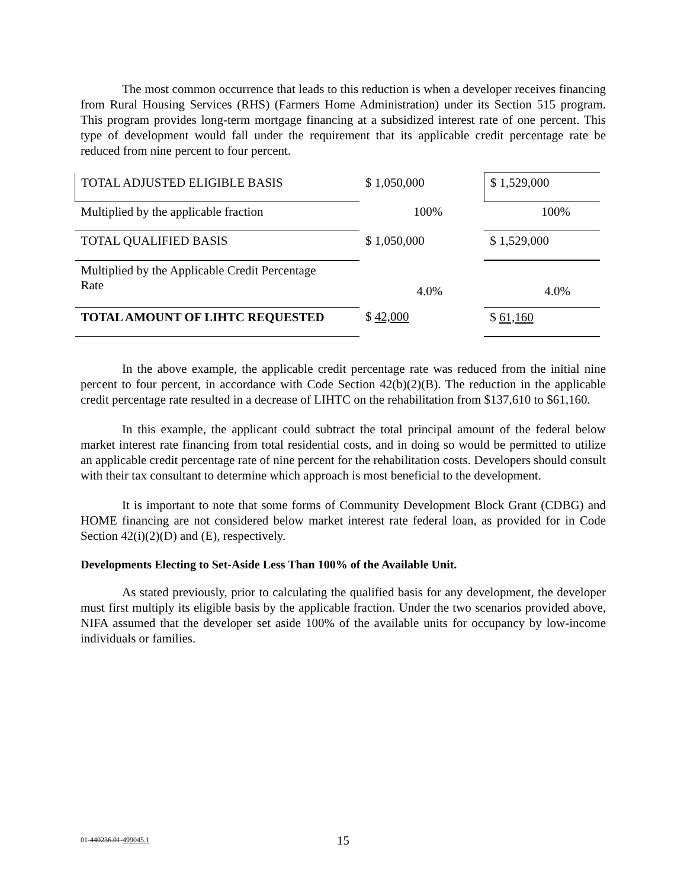The most common occurrence that leads to this reduction is when a developer receives financing from Rural Housing Services (RHS) (Farmers Home Administration) under its Section 515 program. This program provides long-term mortgage financing at a subsidized interest rate of one percent. This type of development would fall under the requirement that its applicable credit percentage rate be reduced from nine percent to four percent.
| TOTAL ADJUSTED ELIGIBLE BASIS | $ 1,050,000 | $ 1,529,000 |
| Multiplied by the applicable fraction | 100% | 100% |
| TOTAL QUALIFIED BASIS | $ 1,050,000 | $ 1,529,000 |
| Multiplied by the Applicable Credit Percentage Rate | 4.0% | 4.0% |
| TOTAL AMOUNT OF LIHTC REQUESTED | $ 42,000 | $ 61,160 |
In the above example, the applicable credit percentage rate was reduced from the initial nine percent to four percent, in accordance with Code Section 42(b)(2)(B). The reduction in the applicable credit percentage rate resulted in a decrease of LIHTC on the rehabilitation from $137,610 to $61,160.
In this example, the applicant could subtract the total principal amount of the federal below market interest rate financing from total residential costs, and in doing so would be permitted to utilize an applicable credit percentage rate of nine percent for the rehabilitation costs. Developers should consult with their tax consultant to determine which approach is most beneficial to the development.
It is important to note that some forms of Community Development Block Grant (CDBG) and HOME financing are not considered below market interest rate federal loan, as provided for in Code Section 42(i)(2)(D) and (E), respectively.
Developments Electing to Set-Aside Less Than 100% of the Available Unit.
As stated previously, prior to calculating the qualified basis for any development, the developer must first multiply its eligible basis by the applicable fraction. Under the two scenarios provided above, NIFA assumed that the developer set aside 100% of the available units for occupancy by low-income individuals or families.
01-440236.01-499045.1 15